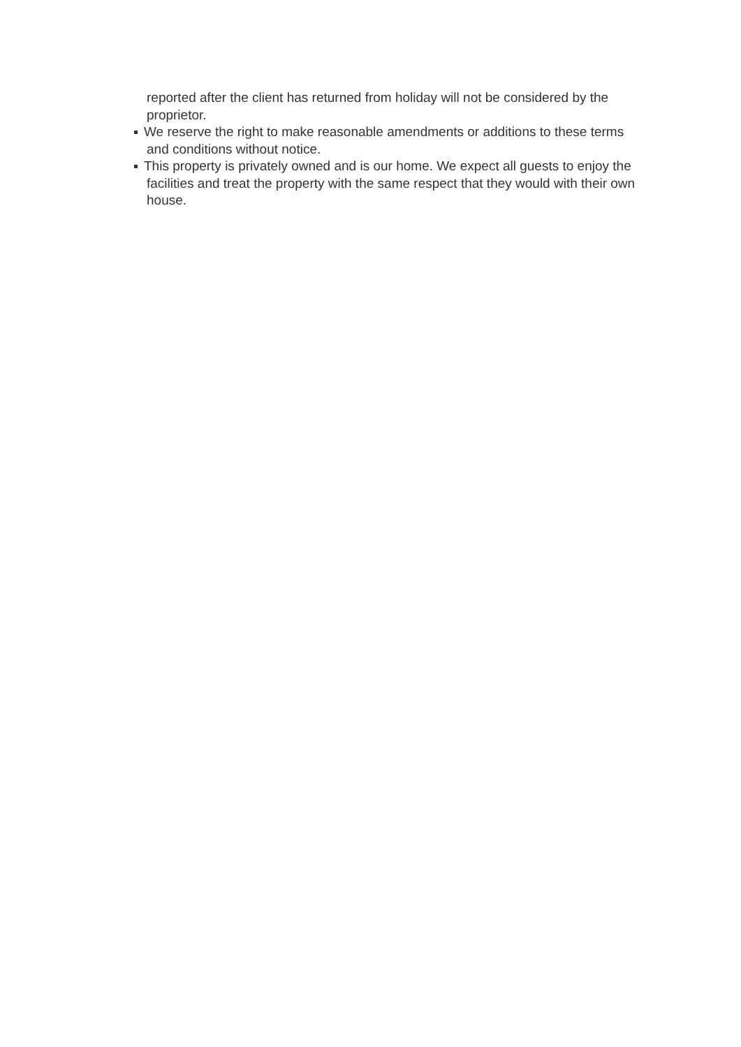reported after the client has returned from holiday will not be considered by the proprietor.
We reserve the right to make reasonable amendments or additions to these terms and conditions without notice.
This property is privately owned and is our home. We expect all guests to enjoy the facilities and treat the property with the same respect that they would with their own house.